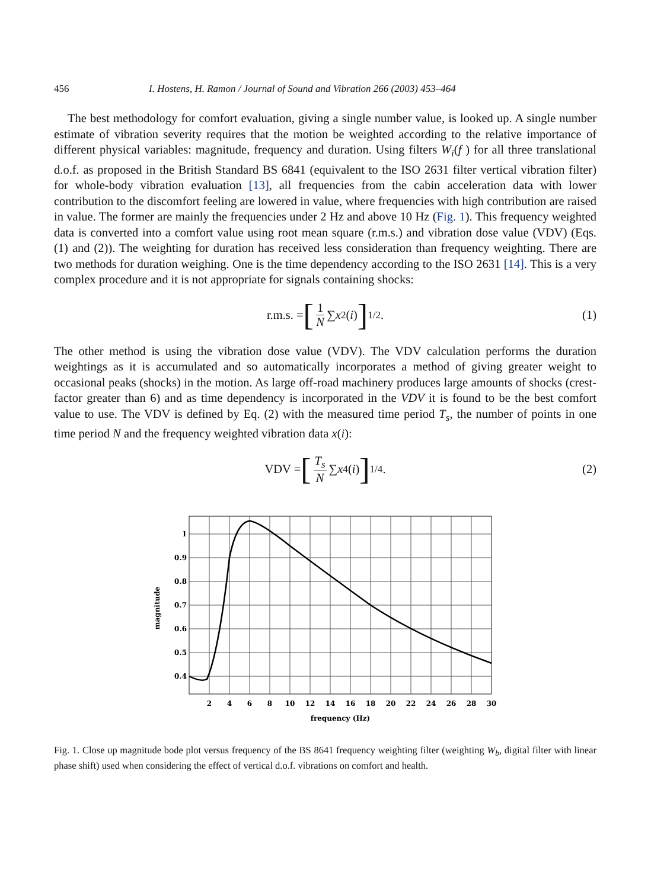456 I. Hostens, H. Ramon / Journal of Sound and Vibration 266 (2003) 453–464
The best methodology for comfort evaluation, giving a single number value, is looked up. A single number estimate of vibration severity requires that the motion be weighted according to the relative importance of different physical variables: magnitude, frequency and duration. Using filters W<sub>i</sub>(f ) for all three translational d.o.f. as proposed in the British Standard BS 6841 (equivalent to the ISO 2631 filter vertical vibration filter) for whole-body vibration evaluation [13], all frequencies from the cabin acceleration data with lower contribution to the discomfort feeling are lowered in value, where frequencies with high contribution are raised in value. The former are mainly the frequencies under 2 Hz and above 10 Hz (Fig. 1). This frequency weighted data is converted into a comfort value using root mean square (r.m.s.) and vibration dose value (VDV) (Eqs. (1) and (2)). The weighting for duration has received less consideration than frequency weighting. There are two methods for duration weighing. One is the time dependency according to the ISO 2631 [14]. This is a very complex procedure and it is not appropriate for signals containing shocks:
r.m.s. = [1 N ∑ x<sup>2</sup>(i)]<sup>1/2</sup>. (1)
The other method is using the vibration dose value (VDV). The VDV calculation performs the duration weightings as it is accumulated and so automatically incorporates a method of giving greater weight to occasional peaks (shocks) in the motion. As large off-road machinery produces large amounts of shocks (crest-factor greater than 6) and as time dependency is incorporated in the VDV it is found to be the best comfort value to use. The VDV is defined by Eq. (2) with the measured time period T<sub>s</sub>, the number of points in one time period N and the frequency weighted vibration data x(i):
VDV = [T<sub>s</sub> N ∑ x<sup>4</sup>(i)]<sup>1/4</sup>. (2)
1
0.9
0.8
0.7
0.6
0.5
0.4
2
4
6
8
10
12
14
16
18
20
22
24
26
28
30
frequency (Hz)
magnitude
Fig. 1. Close up magnitude bode plot versus frequency of the BS 8641 frequency weighting filter (weighting W<sub>b</sub>, digital filter with linear phase shift) used when considering the effect of vertical d.o.f. vibrations on comfort and health.